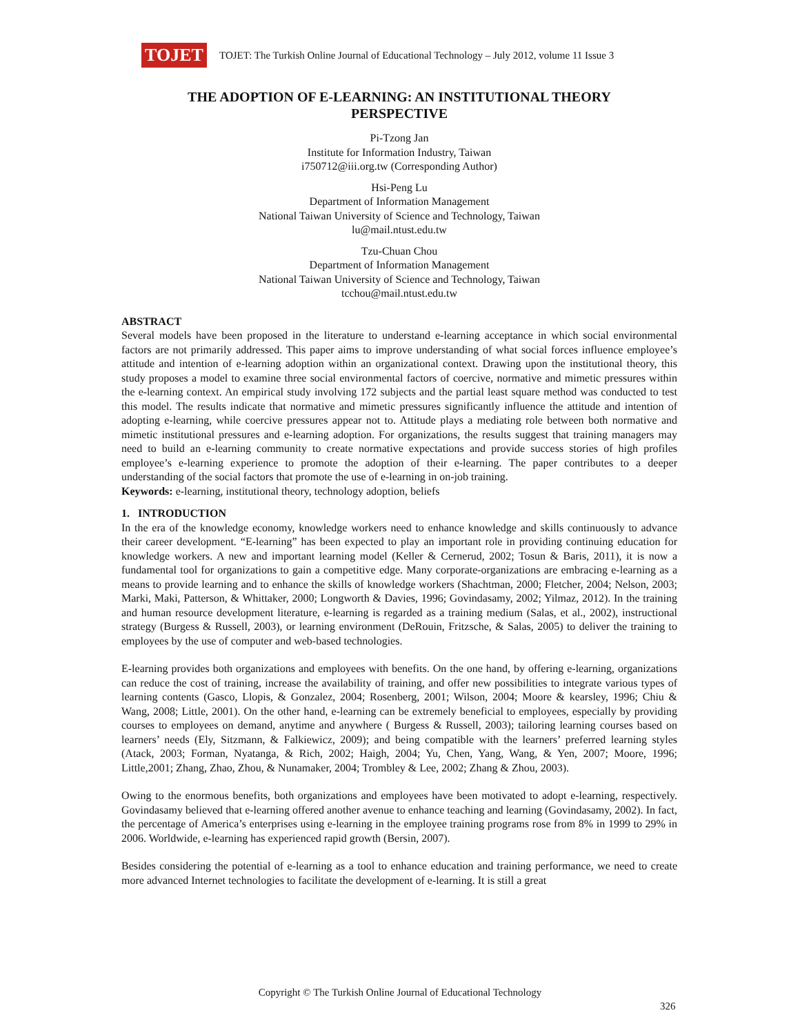TOJET
TOJET: The Turkish Online Journal of Educational Technology – July 2012, volume 11 Issue 3
THE ADOPTION OF E-LEARNING: AN INSTITUTIONAL THEORY PERSPECTIVE
Pi-Tzong Jan
Institute for Information Industry, Taiwan
i750712@iii.org.tw (Corresponding Author)
Hsi-Peng Lu
Department of Information Management
National Taiwan University of Science and Technology, Taiwan
lu@mail.ntust.edu.tw
Tzu-Chuan Chou
Department of Information Management
National Taiwan University of Science and Technology, Taiwan
tcchou@mail.ntust.edu.tw
ABSTRACT
Several models have been proposed in the literature to understand e-learning acceptance in which social environmental factors are not primarily addressed. This paper aims to improve understanding of what social forces influence employee’s attitude and intention of e-learning adoption within an organizational context. Drawing upon the institutional theory, this study proposes a model to examine three social environmental factors of coercive, normative and mimetic pressures within the e-learning context. An empirical study involving 172 subjects and the partial least square method was conducted to test this model. The results indicate that normative and mimetic pressures significantly influence the attitude and intention of adopting e-learning, while coercive pressures appear not to. Attitude plays a mediating role between both normative and mimetic institutional pressures and e-learning adoption. For organizations, the results suggest that training managers may need to build an e-learning community to create normative expectations and provide success stories of high profiles employee’s e-learning experience to promote the adoption of their e-learning. The paper contributes to a deeper understanding of the social factors that promote the use of e-learning in on-job training.
Keywords: e-learning, institutional theory, technology adoption, beliefs
1. INTRODUCTION
In the era of the knowledge economy, knowledge workers need to enhance knowledge and skills continuously to advance their career development. “E-learning” has been expected to play an important role in providing continuing education for knowledge workers. A new and important learning model (Keller & Cernerud, 2002; Tosun & Baris, 2011), it is now a fundamental tool for organizations to gain a competitive edge. Many corporate-organizations are embracing e-learning as a means to provide learning and to enhance the skills of knowledge workers (Shachtman, 2000; Fletcher, 2004; Nelson, 2003; Marki, Maki, Patterson, & Whittaker, 2000; Longworth & Davies, 1996; Govindasamy, 2002; Yilmaz, 2012). In the training and human resource development literature, e-learning is regarded as a training medium (Salas, et al., 2002), instructional strategy (Burgess & Russell, 2003), or learning environment (DeRouin, Fritzsche, & Salas, 2005) to deliver the training to employees by the use of computer and web-based technologies.
E-learning provides both organizations and employees with benefits. On the one hand, by offering e-learning, organizations can reduce the cost of training, increase the availability of training, and offer new possibilities to integrate various types of learning contents (Gasco, Llopis, & Gonzalez, 2004; Rosenberg, 2001; Wilson, 2004; Moore & kearsley, 1996; Chiu & Wang, 2008; Little, 2001). On the other hand, e-learning can be extremely beneficial to employees, especially by providing courses to employees on demand, anytime and anywhere ( Burgess & Russell, 2003); tailoring learning courses based on learners’ needs (Ely, Sitzmann, & Falkiewicz, 2009); and being compatible with the learners’ preferred learning styles (Atack, 2003; Forman, Nyatanga, & Rich, 2002; Haigh, 2004; Yu, Chen, Yang, Wang, & Yen, 2007; Moore, 1996; Little,2001; Zhang, Zhao, Zhou, & Nunamaker, 2004; Trombley & Lee, 2002; Zhang & Zhou, 2003).
Owing to the enormous benefits, both organizations and employees have been motivated to adopt e-learning, respectively. Govindasamy believed that e-learning offered another avenue to enhance teaching and learning (Govindasamy, 2002). In fact, the percentage of America’s enterprises using e-learning in the employee training programs rose from 8% in 1999 to 29% in 2006. Worldwide, e-learning has experienced rapid growth (Bersin, 2007).
Besides considering the potential of e-learning as a tool to enhance education and training performance, we need to create more advanced Internet technologies to facilitate the development of e-learning. It is still a great
Copyright © The Turkish Online Journal of Educational Technology
326